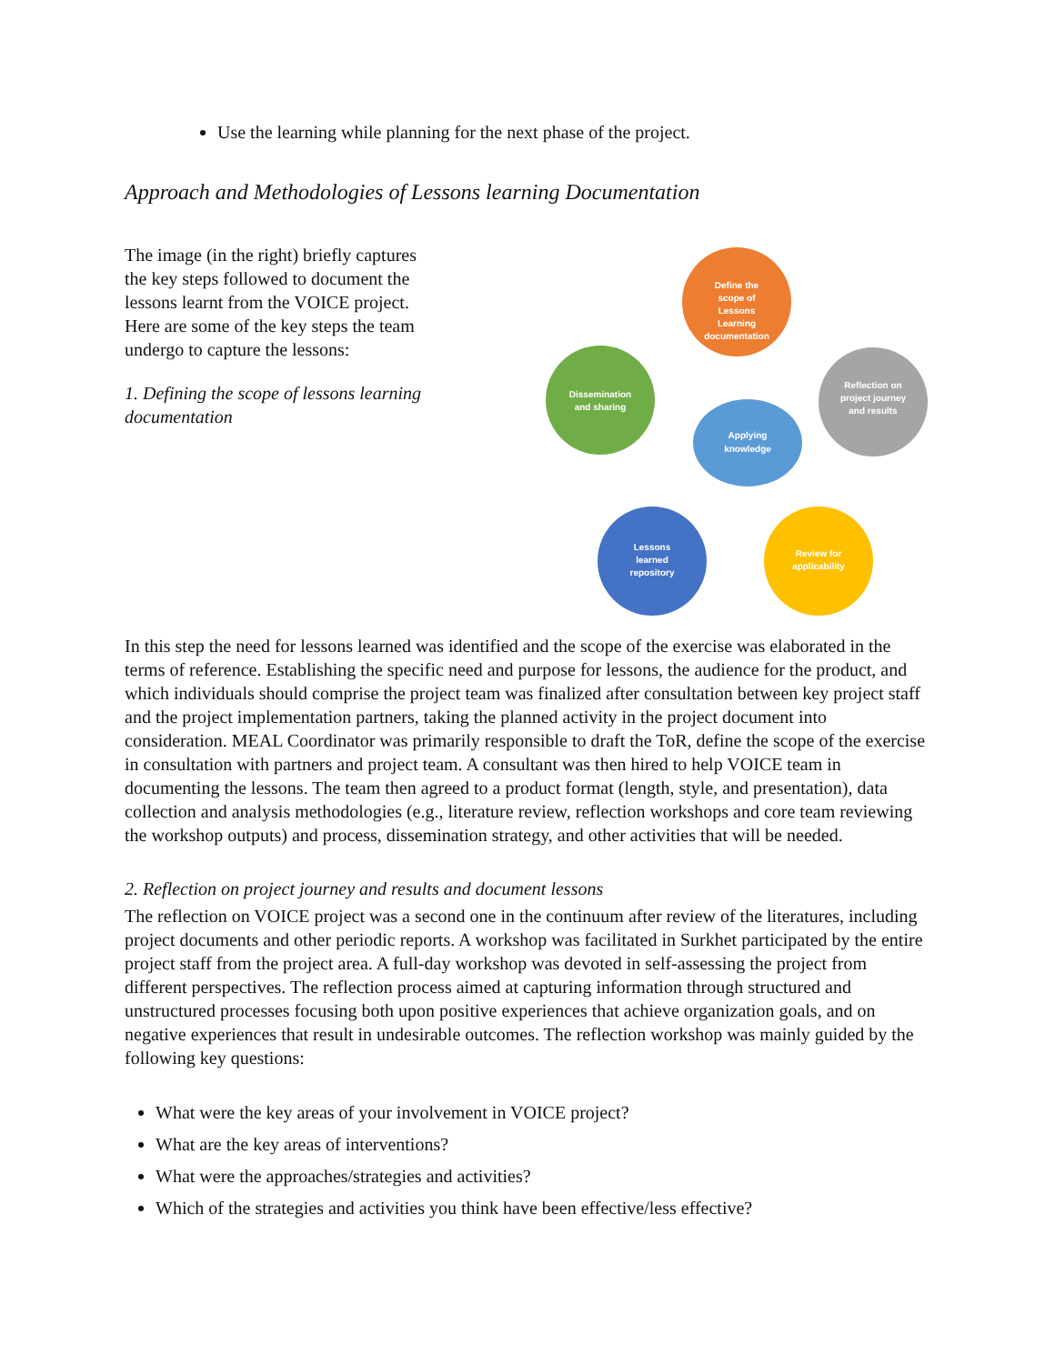Use the learning while planning for the next phase of the project.
Approach and Methodologies of Lessons learning Documentation
The image (in the right) briefly captures the key steps followed to document the lessons learnt from the VOICE project. Here are some of the key steps the team undergo to capture the lessons:
1. Defining the scope of lessons learning documentation
Define the
scope of
Lessons
Learning
documentation
Reflection on
project journey
and results
Review for
applicability
Lessons
learned
repository
Dissemination
and sharing
Applying
knowledge
In this step the need for lessons learned was identified and the scope of the exercise was elaborated in the terms of reference. Establishing the specific need and purpose for lessons, the audience for the product, and which individuals should comprise the project team was finalized after consultation between key project staff and the project implementation partners, taking the planned activity in the project document into consideration. MEAL Coordinator was primarily responsible to draft the ToR, define the scope of the exercise in consultation with partners and project team. A consultant was then hired to help VOICE team in documenting the lessons. The team then agreed to a product format (length, style, and presentation), data collection and analysis methodologies (e.g., literature review, reflection workshops and core team reviewing the workshop outputs) and process, dissemination strategy, and other activities that will be needed.
2. Reflection on project journey and results and document lessons
The reflection on VOICE project was a second one in the continuum after review of the literatures, including project documents and other periodic reports. A workshop was facilitated in Surkhet participated by the entire project staff from the project area. A full-day workshop was devoted in self-assessing the project from different perspectives. The reflection process aimed at capturing information through structured and unstructured processes focusing both upon positive experiences that achieve organization goals, and on negative experiences that result in undesirable outcomes. The reflection workshop was mainly guided by the following key questions:
What were the key areas of your involvement in VOICE project?
What are the key areas of interventions?
What were the approaches/strategies and activities?
Which of the strategies and activities you think have been effective/less effective?